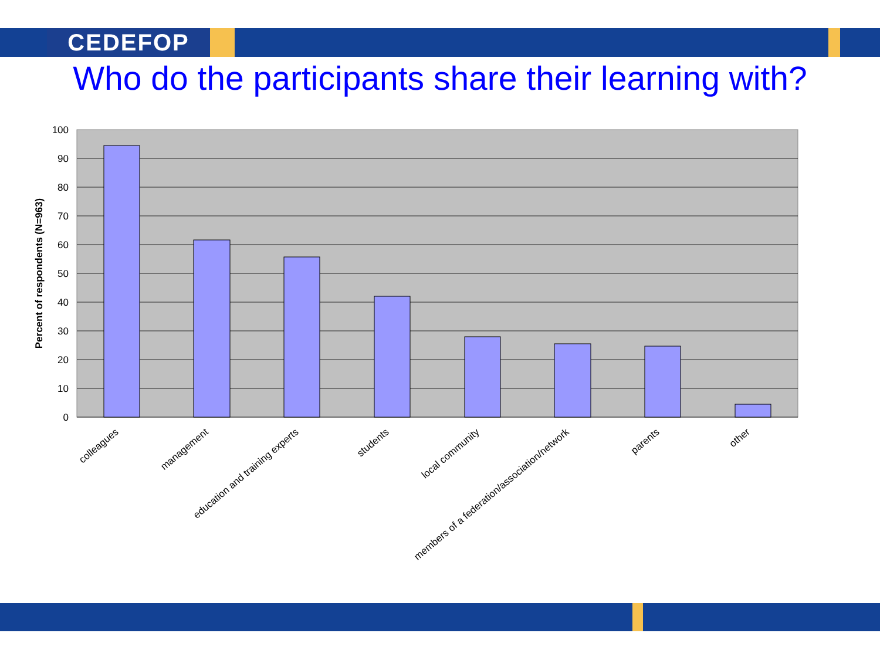CEDEFOP
Who do the participants share their learning with?
100
90
80
70
60
50
40
30
20
10
0
Percent of respondents (N=963)
colleagues
management
education and training experts
students
local community
members of a federation/association/network
parents
other